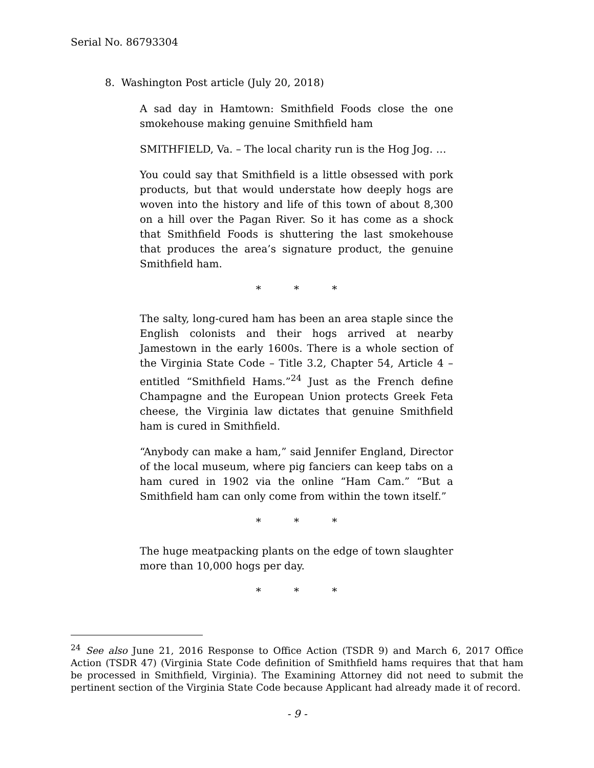Serial No. 86793304
8. Washington Post article (July 20, 2018)
A sad day in Hamtown: Smithfield Foods close the one smokehouse making genuine Smithfield ham
SMITHFIELD, Va. – The local charity run is the Hog Jog. …
You could say that Smithfield is a little obsessed with pork products, but that would understate how deeply hogs are woven into the history and life of this town of about 8,300 on a hill over the Pagan River. So it has come as a shock that Smithfield Foods is shuttering the last smokehouse that produces the area’s signature product, the genuine Smithfield ham.
* * *
The salty, long-cured ham has been an area staple since the English colonists and their hogs arrived at nearby Jamestown in the early 1600s. There is a whole section of the Virginia State Code – Title 3.2, Chapter 54, Article 4 – entitled “Smithfield Hams.”<sup>24</sup> Just as the French define Champagne and the European Union protects Greek Feta cheese, the Virginia law dictates that genuine Smithfield ham is cured in Smithfield.
“Anybody can make a ham,” said Jennifer England, Director of the local museum, where pig fanciers can keep tabs on a ham cured in 1902 via the online “Ham Cam.” “But a Smithfield ham can only come from within the town itself.”
* * *
The huge meatpacking plants on the edge of town slaughter more than 10,000 hogs per day.
* * *
<sup>24</sup> See also June 21, 2016 Response to Office Action (TSDR 9) and March 6, 2017 Office Action (TSDR 47) (Virginia State Code definition of Smithfield hams requires that that ham be processed in Smithfield, Virginia). The Examining Attorney did not need to submit the pertinent section of the Virginia State Code because Applicant had already made it of record.
- 9 -